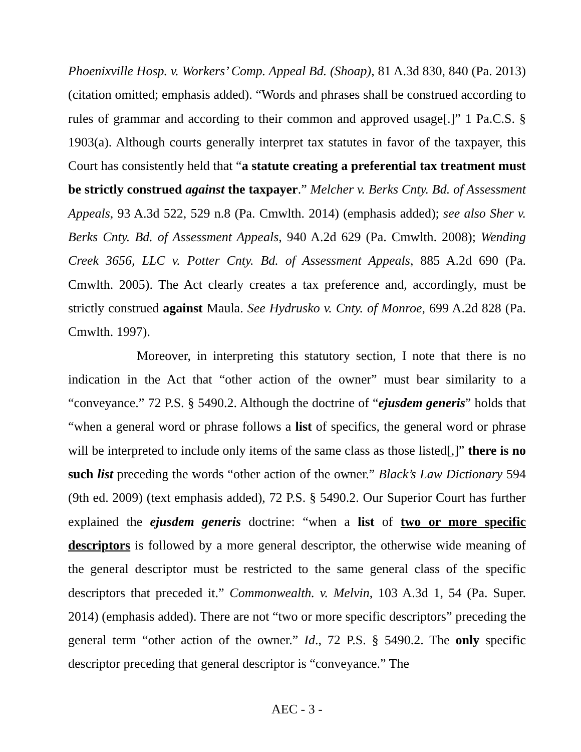Phoenixville Hosp. v. Workers’ Comp. Appeal Bd. (Shoap), 81 A.3d 830, 840 (Pa. 2013) (citation omitted; emphasis added). “Words and phrases shall be construed according to rules of grammar and according to their common and approved usage[.]” 1 Pa.C.S. § 1903(a). Although courts generally interpret tax statutes in favor of the taxpayer, this Court has consistently held that “a statute creating a preferential tax treatment must be strictly construed against the taxpayer.” Melcher v. Berks Cnty. Bd. of Assessment Appeals, 93 A.3d 522, 529 n.8 (Pa. Cmwlth. 2014) (emphasis added); see also Sher v. Berks Cnty. Bd. of Assessment Appeals, 940 A.2d 629 (Pa. Cmwlth. 2008); Wending Creek 3656, LLC v. Potter Cnty. Bd. of Assessment Appeals, 885 A.2d 690 (Pa. Cmwlth. 2005). The Act clearly creates a tax preference and, accordingly, must be strictly construed against Maula. See Hydrusko v. Cnty. of Monroe, 699 A.2d 828 (Pa. Cmwlth. 1997).
Moreover, in interpreting this statutory section, I note that there is no indication in the Act that “other action of the owner” must bear similarity to a “conveyance.” 72 P.S. § 5490.2. Although the doctrine of “ejusdem generis” holds that “when a general word or phrase follows a list of specifics, the general word or phrase will be interpreted to include only items of the same class as those listed[,]” there is no such list preceding the words “other action of the owner.” Black’s Law Dictionary 594 (9th ed. 2009) (text emphasis added), 72 P.S. § 5490.2. Our Superior Court has further explained the ejusdem generis doctrine: “when a list of two or more specific descriptors is followed by a more general descriptor, the otherwise wide meaning of the general descriptor must be restricted to the same general class of the specific descriptors that preceded it.” Commonwealth. v. Melvin, 103 A.3d 1, 54 (Pa. Super. 2014) (emphasis added). There are not “two or more specific descriptors” preceding the general term “other action of the owner.” Id., 72 P.S. § 5490.2. The only specific descriptor preceding that general descriptor is “conveyance.” The
AEC - 3 -